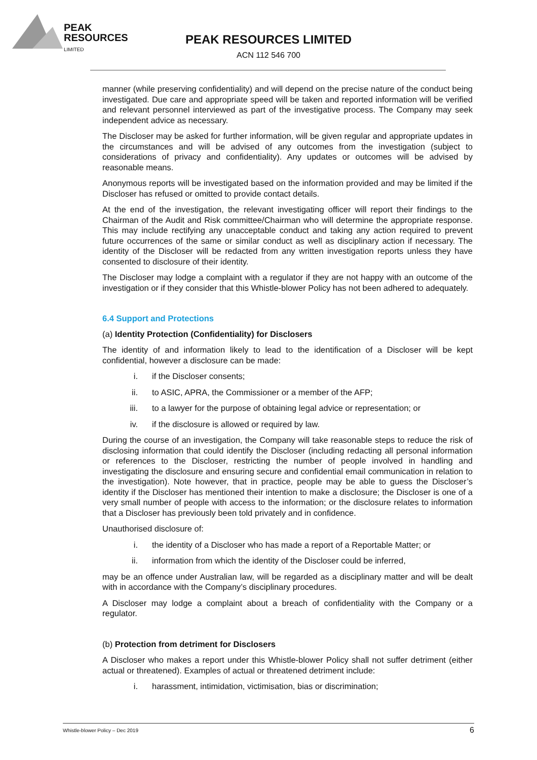PEAK
RESOURCES
LIMITED
PEAK RESOURCES LIMITED
ACN 112 546 700
manner (while preserving confidentiality) and will depend on the precise nature of the conduct being investigated. Due care and appropriate speed will be taken and reported information will be verified and relevant personnel interviewed as part of the investigative process. The Company may seek independent advice as necessary.
The Discloser may be asked for further information, will be given regular and appropriate updates in the circumstances and will be advised of any outcomes from the investigation (subject to considerations of privacy and confidentiality). Any updates or outcomes will be advised by reasonable means.
Anonymous reports will be investigated based on the information provided and may be limited if the Discloser has refused or omitted to provide contact details.
At the end of the investigation, the relevant investigating officer will report their findings to the Chairman of the Audit and Risk committee/Chairman who will determine the appropriate response. This may include rectifying any unacceptable conduct and taking any action required to prevent future occurrences of the same or similar conduct as well as disciplinary action if necessary. The identity of the Discloser will be redacted from any written investigation reports unless they have consented to disclosure of their identity.
The Discloser may lodge a complaint with a regulator if they are not happy with an outcome of the investigation or if they consider that this Whistle-blower Policy has not been adhered to adequately.
6.4 Support and Protections
(a) Identity Protection (Confidentiality) for Disclosers
The identity of and information likely to lead to the identification of a Discloser will be kept confidential, however a disclosure can be made:
i. if the Discloser consents;
ii. to ASIC, APRA, the Commissioner or a member of the AFP;
iii. to a lawyer for the purpose of obtaining legal advice or representation; or
iv. if the disclosure is allowed or required by law.
During the course of an investigation, the Company will take reasonable steps to reduce the risk of disclosing information that could identify the Discloser (including redacting all personal information or references to the Discloser, restricting the number of people involved in handling and investigating the disclosure and ensuring secure and confidential email communication in relation to the investigation). Note however, that in practice, people may be able to guess the Discloser’s identity if the Discloser has mentioned their intention to make a disclosure; the Discloser is one of a very small number of people with access to the information; or the disclosure relates to information that a Discloser has previously been told privately and in confidence.
Unauthorised disclosure of:
i. the identity of a Discloser who has made a report of a Reportable Matter; or
ii. information from which the identity of the Discloser could be inferred,
may be an offence under Australian law, will be regarded as a disciplinary matter and will be dealt with in accordance with the Company’s disciplinary procedures.
A Discloser may lodge a complaint about a breach of confidentiality with the Company or a regulator.
(b) Protection from detriment for Disclosers
A Discloser who makes a report under this Whistle-blower Policy shall not suffer detriment (either actual or threatened). Examples of actual or threatened detriment include:
i. harassment, intimidation, victimisation, bias or discrimination;
Whistle-blower Policy – Dec 2019 6